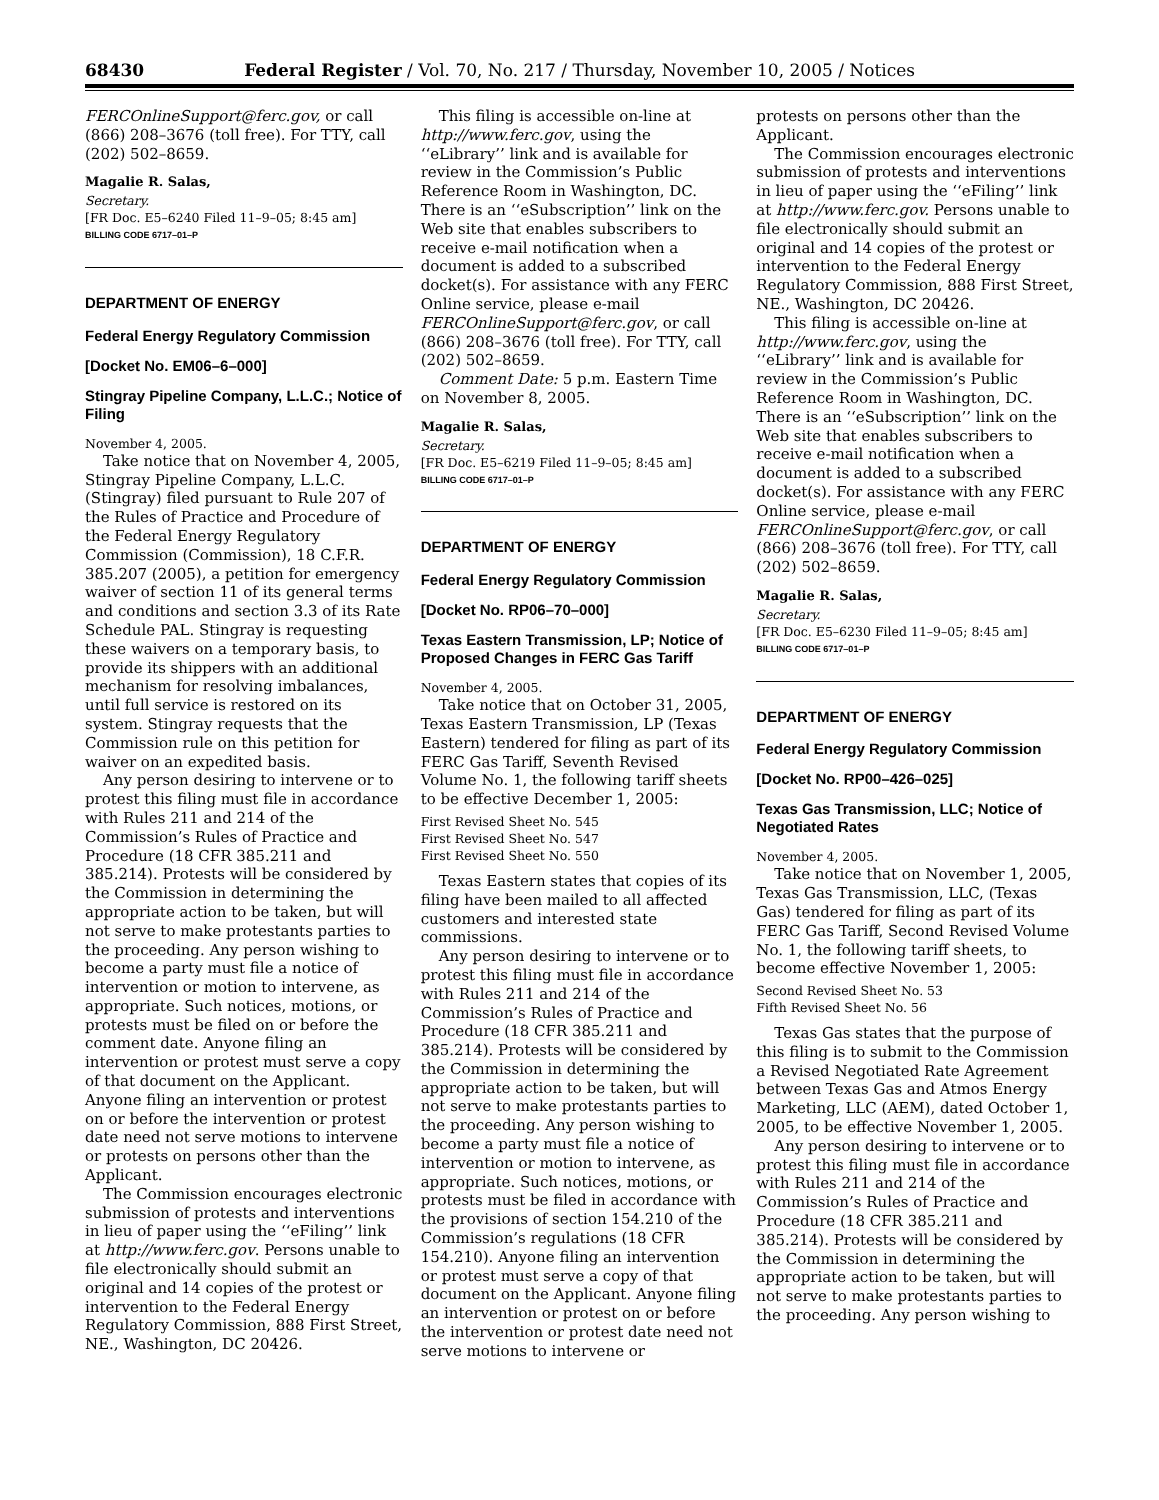68430 Federal Register / Vol. 70, No. 217 / Thursday, November 10, 2005 / Notices
FERCOnlineSupport@ferc.gov, or call (866) 208–3676 (toll free). For TTY, call (202) 502–8659.
Magalie R. Salas,
Secretary.
[FR Doc. E5–6240 Filed 11–9–05; 8:45 am]
BILLING CODE 6717–01–P
DEPARTMENT OF ENERGY
Federal Energy Regulatory Commission
[Docket No. EM06–6–000]
Stingray Pipeline Company, L.L.C.; Notice of Filing
November 4, 2005.
Take notice that on November 4, 2005, Stingray Pipeline Company, L.L.C. (Stingray) filed pursuant to Rule 207 of the Rules of Practice and Procedure of the Federal Energy Regulatory Commission (Commission), 18 C.F.R. 385.207 (2005), a petition for emergency waiver of section 11 of its general terms and conditions and section 3.3 of its Rate Schedule PAL. Stingray is requesting these waivers on a temporary basis, to provide its shippers with an additional mechanism for resolving imbalances, until full service is restored on its system. Stingray requests that the Commission rule on this petition for waiver on an expedited basis.
Any person desiring to intervene or to protest this filing must file in accordance with Rules 211 and 214 of the Commission’s Rules of Practice and Procedure (18 CFR 385.211 and 385.214). Protests will be considered by the Commission in determining the appropriate action to be taken, but will not serve to make protestants parties to the proceeding. Any person wishing to become a party must file a notice of intervention or motion to intervene, as appropriate. Such notices, motions, or protests must be filed on or before the comment date. Anyone filing an intervention or protest must serve a copy of that document on the Applicant. Anyone filing an intervention or protest on or before the intervention or protest date need not serve motions to intervene or protests on persons other than the Applicant.
The Commission encourages electronic submission of protests and interventions in lieu of paper using the ‘‘eFiling’’ link at http://www.ferc.gov. Persons unable to file electronically should submit an original and 14 copies of the protest or intervention to the Federal Energy Regulatory Commission, 888 First Street, NE., Washington, DC 20426.
This filing is accessible on-line at http://www.ferc.gov, using the ‘‘eLibrary’’ link and is available for review in the Commission’s Public Reference Room in Washington, DC. There is an ‘‘eSubscription’’ link on the Web site that enables subscribers to receive e-mail notification when a document is added to a subscribed docket(s). For assistance with any FERC Online service, please e-mail FERCOnlineSupport@ferc.gov, or call (866) 208–3676 (toll free). For TTY, call (202) 502–8659.
Comment Date: 5 p.m. Eastern Time on November 8, 2005.
Magalie R. Salas,
Secretary.
[FR Doc. E5–6219 Filed 11–9–05; 8:45 am]
BILLING CODE 6717–01–P
DEPARTMENT OF ENERGY
Federal Energy Regulatory Commission
[Docket No. RP06–70–000]
Texas Eastern Transmission, LP; Notice of Proposed Changes in FERC Gas Tariff
November 4, 2005.
Take notice that on October 31, 2005, Texas Eastern Transmission, LP (Texas Eastern) tendered for filing as part of its FERC Gas Tariff, Seventh Revised Volume No. 1, the following tariff sheets to be effective December 1, 2005:
First Revised Sheet No. 545
First Revised Sheet No. 547
First Revised Sheet No. 550
Texas Eastern states that copies of its filing have been mailed to all affected customers and interested state commissions.
Any person desiring to intervene or to protest this filing must file in accordance with Rules 211 and 214 of the Commission’s Rules of Practice and Procedure (18 CFR 385.211 and 385.214). Protests will be considered by the Commission in determining the appropriate action to be taken, but will not serve to make protestants parties to the proceeding. Any person wishing to become a party must file a notice of intervention or motion to intervene, as appropriate. Such notices, motions, or protests must be filed in accordance with the provisions of section 154.210 of the Commission’s regulations (18 CFR 154.210). Anyone filing an intervention or protest must serve a copy of that document on the Applicant. Anyone filing an intervention or protest on or before the intervention or protest date need not serve motions to intervene or
protests on persons other than the Applicant.
The Commission encourages electronic submission of protests and interventions in lieu of paper using the ‘‘eFiling’’ link at http://www.ferc.gov. Persons unable to file electronically should submit an original and 14 copies of the protest or intervention to the Federal Energy Regulatory Commission, 888 First Street, NE., Washington, DC 20426.
This filing is accessible on-line at http://www.ferc.gov, using the ‘‘eLibrary’’ link and is available for review in the Commission’s Public Reference Room in Washington, DC. There is an ‘‘eSubscription’’ link on the Web site that enables subscribers to receive e-mail notification when a document is added to a subscribed docket(s). For assistance with any FERC Online service, please e-mail FERCOnlineSupport@ferc.gov, or call (866) 208–3676 (toll free). For TTY, call (202) 502–8659.
Magalie R. Salas,
Secretary.
[FR Doc. E5–6230 Filed 11–9–05; 8:45 am]
BILLING CODE 6717–01–P
DEPARTMENT OF ENERGY
Federal Energy Regulatory Commission
[Docket No. RP00–426–025]
Texas Gas Transmission, LLC; Notice of Negotiated Rates
November 4, 2005.
Take notice that on November 1, 2005, Texas Gas Transmission, LLC, (Texas Gas) tendered for filing as part of its FERC Gas Tariff, Second Revised Volume No. 1, the following tariff sheets, to become effective November 1, 2005:
Second Revised Sheet No. 53
Fifth Revised Sheet No. 56
Texas Gas states that the purpose of this filing is to submit to the Commission a Revised Negotiated Rate Agreement between Texas Gas and Atmos Energy Marketing, LLC (AEM), dated October 1, 2005, to be effective November 1, 2005.
Any person desiring to intervene or to protest this filing must file in accordance with Rules 211 and 214 of the Commission’s Rules of Practice and Procedure (18 CFR 385.211 and 385.214). Protests will be considered by the Commission in determining the appropriate action to be taken, but will not serve to make protestants parties to the proceeding. Any person wishing to